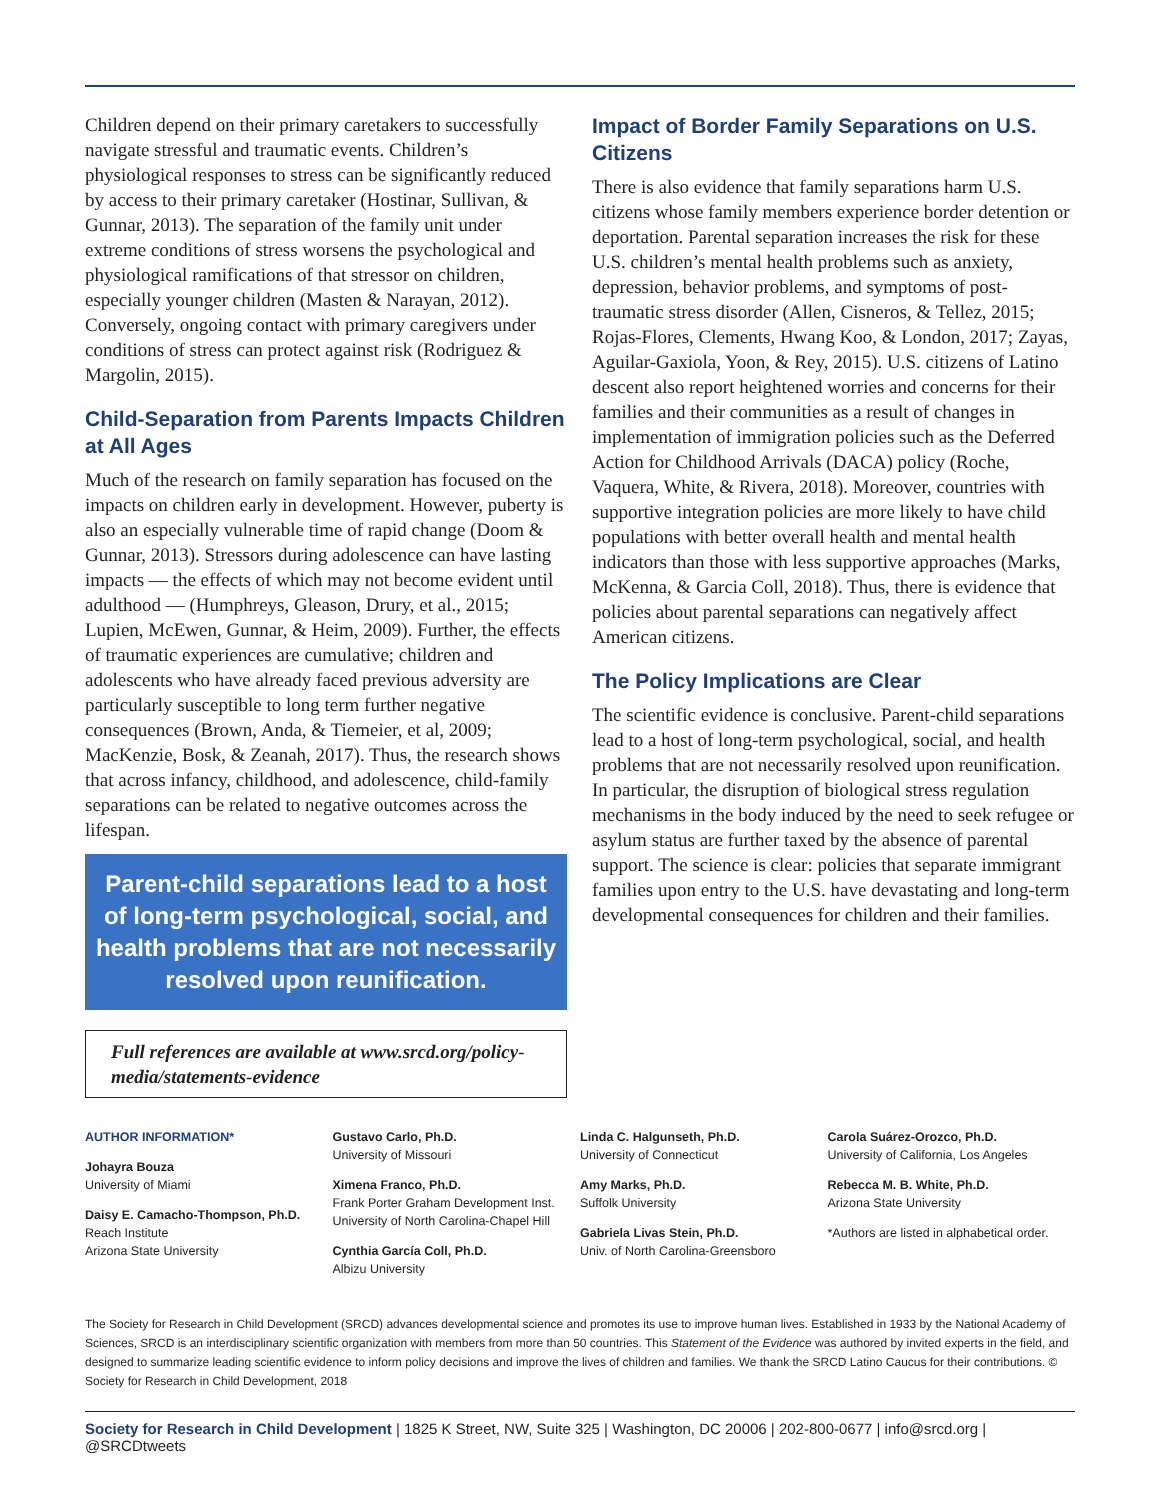Children depend on their primary caretakers to successfully navigate stressful and traumatic events. Children’s physiological responses to stress can be significantly reduced by access to their primary caretaker (Hostinar, Sullivan, & Gunnar, 2013). The separation of the family unit under extreme conditions of stress worsens the psychological and physiological ramifications of that stressor on children, especially younger children (Masten & Narayan, 2012). Conversely, ongoing contact with primary caregivers under conditions of stress can protect against risk (Rodriguez & Margolin, 2015).
Child-Separation from Parents Impacts Children at All Ages
Much of the research on family separation has focused on the impacts on children early in development. However, puberty is also an especially vulnerable time of rapid change (Doom & Gunnar, 2013). Stressors during adolescence can have lasting impacts — the effects of which may not become evident until adulthood — (Humphreys, Gleason, Drury, et al., 2015; Lupien, McEwen, Gunnar, & Heim, 2009). Further, the effects of traumatic experiences are cumulative; children and adolescents who have already faced previous adversity are particularly susceptible to long term further negative consequences (Brown, Anda, & Tiemeier, et al, 2009; MacKenzie, Bosk, & Zeanah, 2017). Thus, the research shows that across infancy, childhood, and adolescence, child-family separations can be related to negative outcomes across the lifespan.
Parent-child separations lead to a host of long-term psychological, social, and health problems that are not necessarily resolved upon reunification.
Full references are available at www.srcd.org/policy-media/statements-evidence
Impact of Border Family Separations on U.S. Citizens
There is also evidence that family separations harm U.S. citizens whose family members experience border detention or deportation. Parental separation increases the risk for these U.S. children’s mental health problems such as anxiety, depression, behavior problems, and symptoms of post-traumatic stress disorder (Allen, Cisneros, & Tellez, 2015; Rojas-Flores, Clements, Hwang Koo, & London, 2017; Zayas, Aguilar-Gaxiola, Yoon, & Rey, 2015). U.S. citizens of Latino descent also report heightened worries and concerns for their families and their communities as a result of changes in implementation of immigration policies such as the Deferred Action for Childhood Arrivals (DACA) policy (Roche, Vaquera, White, & Rivera, 2018). Moreover, countries with supportive integration policies are more likely to have child populations with better overall health and mental health indicators than those with less supportive approaches (Marks, McKenna, & Garcia Coll, 2018). Thus, there is evidence that policies about parental separations can negatively affect American citizens.
The Policy Implications are Clear
The scientific evidence is conclusive. Parent-child separations lead to a host of long-term psychological, social, and health problems that are not necessarily resolved upon reunification. In particular, the disruption of biological stress regulation mechanisms in the body induced by the need to seek refugee or asylum status are further taxed by the absence of parental support. The science is clear: policies that separate immigrant families upon entry to the U.S. have devastating and long-term developmental consequences for children and their families.
AUTHOR INFORMATION*
Johayra Bouza
University of Miami
Daisy E. Camacho-Thompson, Ph.D.
Reach Institute
Arizona State University
Gustavo Carlo, Ph.D.
University of Missouri
Ximena Franco, Ph.D.
Frank Porter Graham Development Inst.
University of North Carolina-Chapel Hill
Cynthia García Coll, Ph.D.
Albizu University
Linda C. Halgunseth, Ph.D.
University of Connecticut
Amy Marks, Ph.D.
Suffolk University
Gabriela Livas Stein, Ph.D.
Univ. of North Carolina-Greensboro
Carola Suárez-Orozco, Ph.D.
University of California, Los Angeles
Rebecca M. B. White, Ph.D.
Arizona State University
*Authors are listed in alphabetical order.
The Society for Research in Child Development (SRCD) advances developmental science and promotes its use to improve human lives. Established in 1933 by the National Academy of Sciences, SRCD is an interdisciplinary scientific organization with members from more than 50 countries. This Statement of the Evidence was authored by invited experts in the field, and designed to summarize leading scientific evidence to inform policy decisions and improve the lives of children and families. We thank the SRCD Latino Caucus for their contributions. © Society for Research in Child Development, 2018
Society for Research in Child Development | 1825 K Street, NW, Suite 325 | Washington, DC 20006 | 202-800-0677 | info@srcd.org | @SRCDtweets